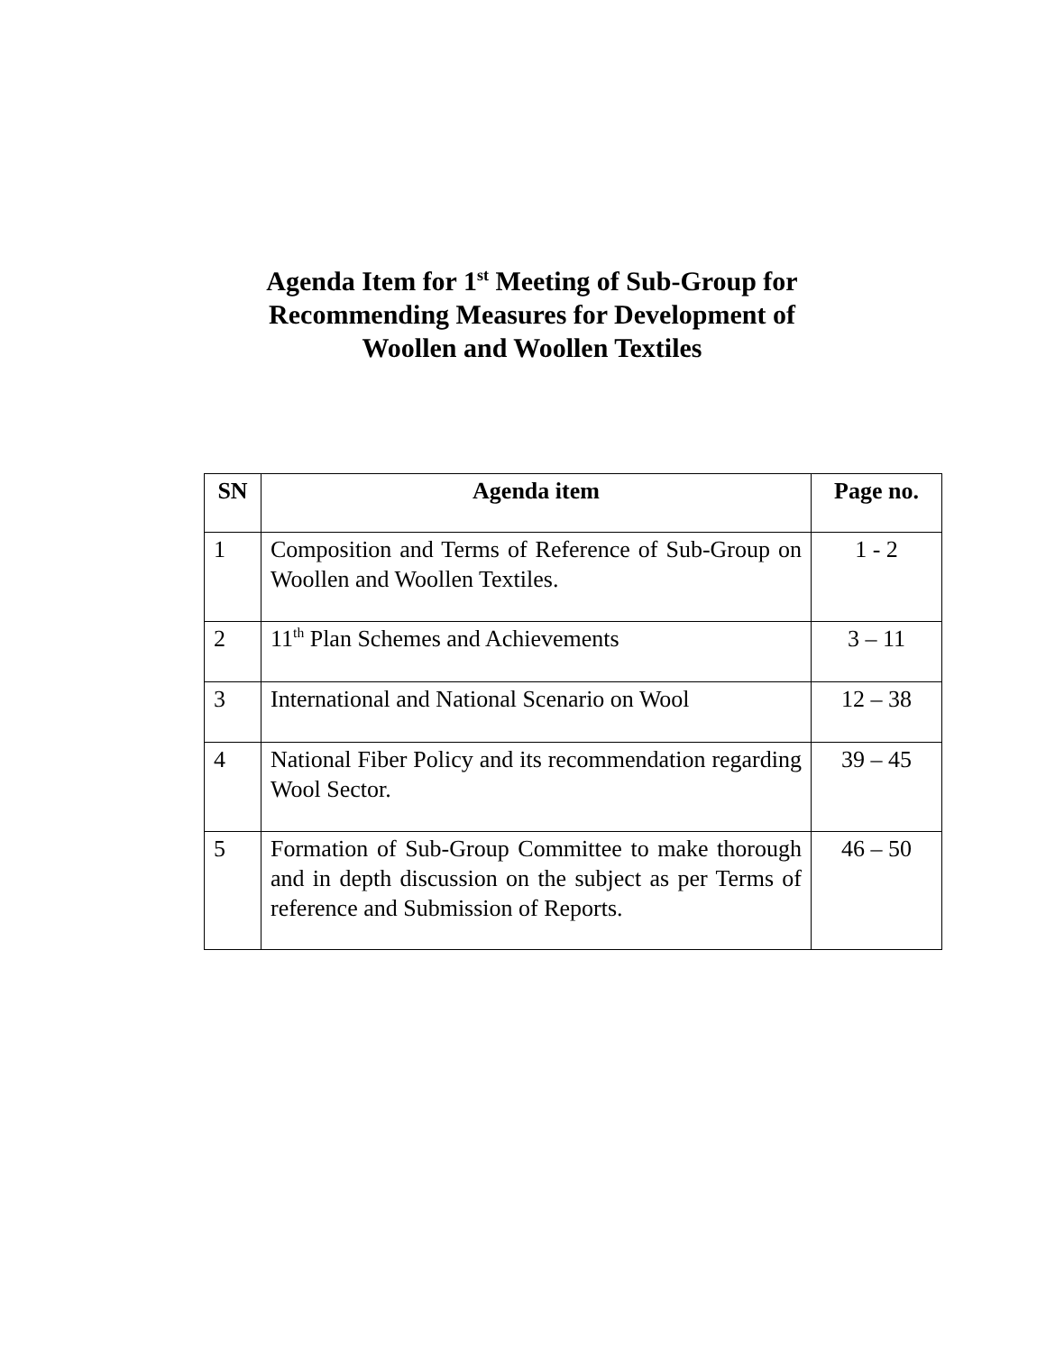Agenda Item for 1<sup>st</sup> Meeting of Sub-Group for
Recommending Measures for Development of
Woollen and Woollen Textiles
| SN | Agenda item | Page no. |
| --- | --- | --- |
| 1 | Composition and Terms of Reference of Sub-Group on Woollen and Woollen Textiles. | 1 - 2 |
| 2 | 11<sup>th</sup> Plan Schemes and Achievements | 3 – 11 |
| 3 | International and National Scenario on Wool | 12 – 38 |
| 4 | National Fiber Policy and its recommendation regarding Wool Sector. | 39 – 45 |
| 5 | Formation of Sub-Group Committee to make thorough and in depth discussion on the subject as per Terms of reference and Submission of Reports. | 46 – 50 |